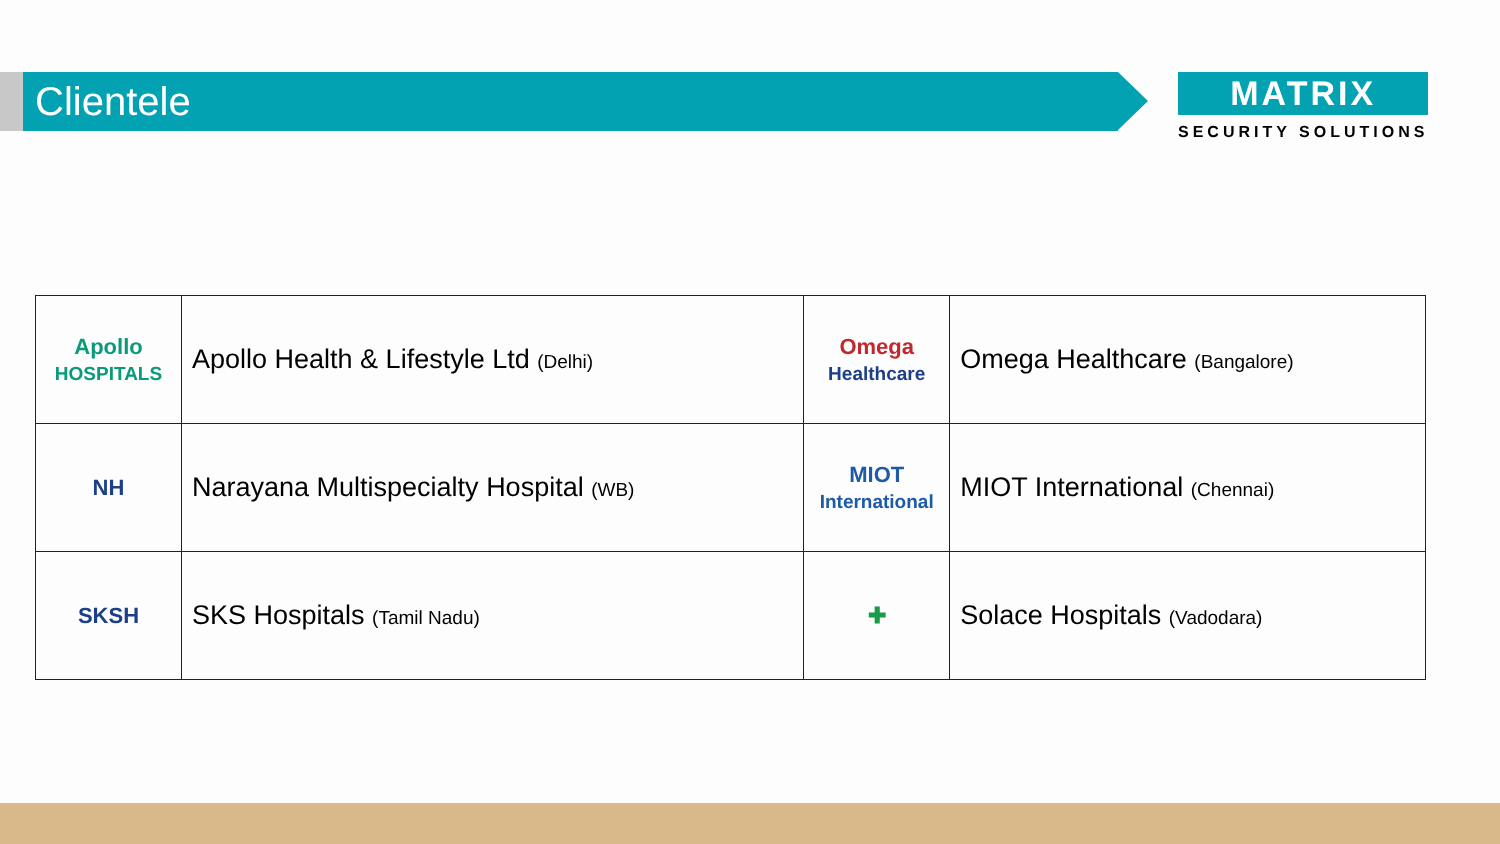Clientele
MATRIX
SECURITY SOLUTIONS
| Apollo HOSPITALS | Apollo Health & Lifestyle Ltd (Delhi) | Omega Healthcare | Omega Healthcare (Bangalore) |
| NH | Narayana Multispecialty Hospital (WB) | MIOT International | MIOT International (Chennai) |
| SKSH | SKS Hospitals (Tamil Nadu) | ✚ | Solace Hospitals (Vadodara) |